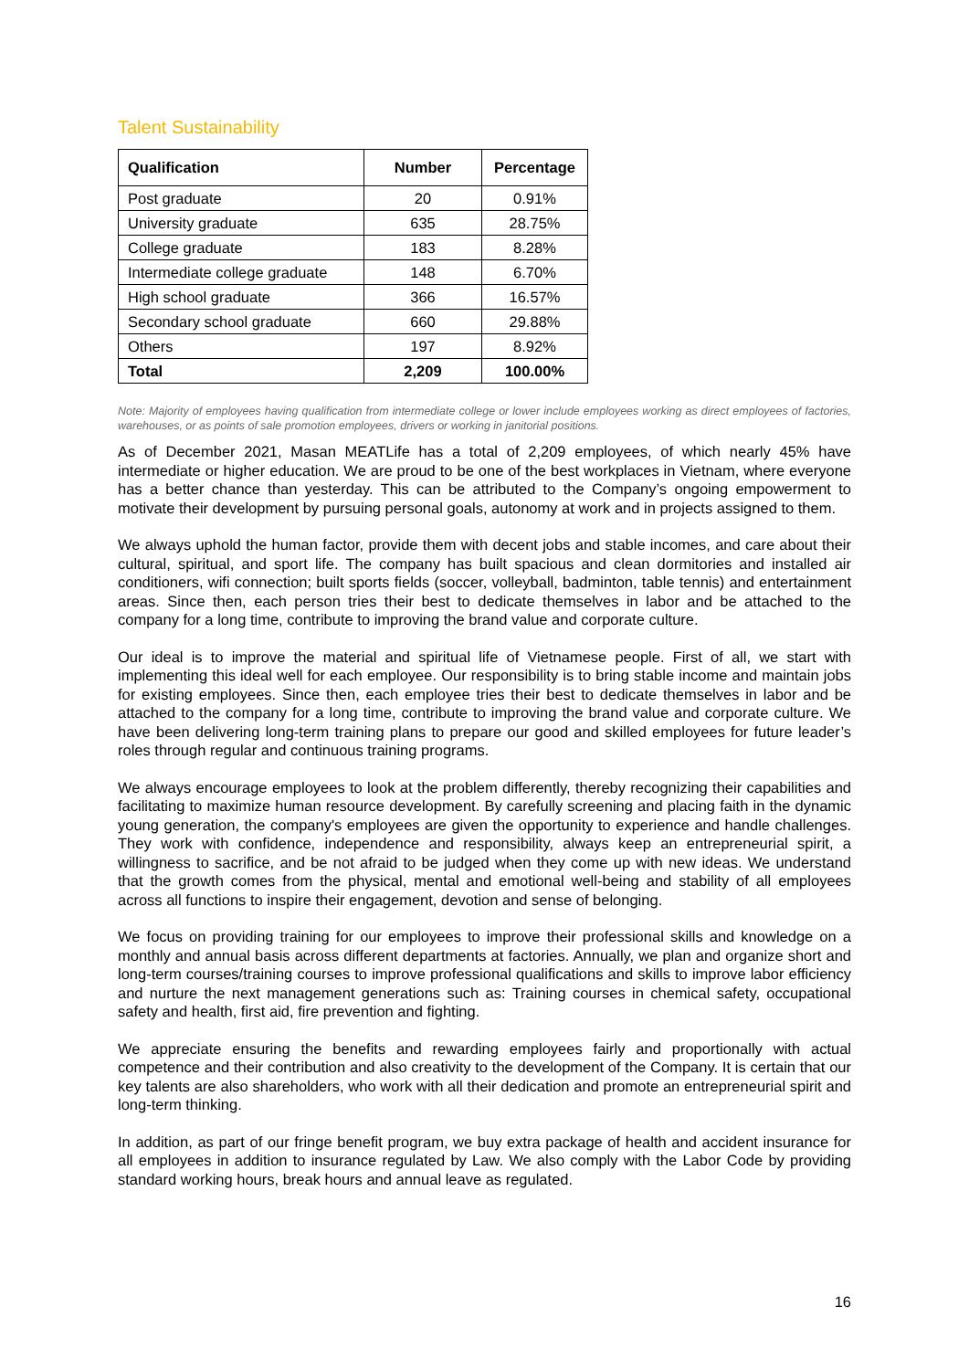Talent Sustainability
| Qualification | Number | Percentage |
| --- | --- | --- |
| Post graduate | 20 | 0.91% |
| University graduate | 635 | 28.75% |
| College graduate | 183 | 8.28% |
| Intermediate college graduate | 148 | 6.70% |
| High school graduate | 366 | 16.57% |
| Secondary school graduate | 660 | 29.88% |
| Others | 197 | 8.92% |
| Total | 2,209 | 100.00% |
Note: Majority of employees having qualification from intermediate college or lower include employees working as direct employees of factories, warehouses, or as points of sale promotion employees, drivers or working in janitorial positions.
As of December 2021, Masan MEATLife has a total of 2,209 employees, of which nearly 45% have intermediate or higher education. We are proud to be one of the best workplaces in Vietnam, where everyone has a better chance than yesterday. This can be attributed to the Company’s ongoing empowerment to motivate their development by pursuing personal goals, autonomy at work and in projects assigned to them.
We always uphold the human factor, provide them with decent jobs and stable incomes, and care about their cultural, spiritual, and sport life. The company has built spacious and clean dormitories and installed air conditioners, wifi connection; built sports fields (soccer, volleyball, badminton, table tennis) and entertainment areas. Since then, each person tries their best to dedicate themselves in labor and be attached to the company for a long time, contribute to improving the brand value and corporate culture.
Our ideal is to improve the material and spiritual life of Vietnamese people. First of all, we start with implementing this ideal well for each employee. Our responsibility is to bring stable income and maintain jobs for existing employees. Since then, each employee tries their best to dedicate themselves in labor and be attached to the company for a long time, contribute to improving the brand value and corporate culture. We have been delivering long-term training plans to prepare our good and skilled employees for future leader’s roles through regular and continuous training programs.
We always encourage employees to look at the problem differently, thereby recognizing their capabilities and facilitating to maximize human resource development. By carefully screening and placing faith in the dynamic young generation, the company's employees are given the opportunity to experience and handle challenges. They work with confidence, independence and responsibility, always keep an entrepreneurial spirit, a willingness to sacrifice, and be not afraid to be judged when they come up with new ideas. We understand that the growth comes from the physical, mental and emotional well-being and stability of all employees across all functions to inspire their engagement, devotion and sense of belonging.
We focus on providing training for our employees to improve their professional skills and knowledge on a monthly and annual basis across different departments at factories. Annually, we plan and organize short and long-term courses/training courses to improve professional qualifications and skills to improve labor efficiency and nurture the next management generations such as: Training courses in chemical safety, occupational safety and health, first aid, fire prevention and fighting.
We appreciate ensuring the benefits and rewarding employees fairly and proportionally with actual competence and their contribution and also creativity to the development of the Company. It is certain that our key talents are also shareholders, who work with all their dedication and promote an entrepreneurial spirit and long-term thinking.
In addition, as part of our fringe benefit program, we buy extra package of health and accident insurance for all employees in addition to insurance regulated by Law. We also comply with the Labor Code by providing standard working hours, break hours and annual leave as regulated.
16